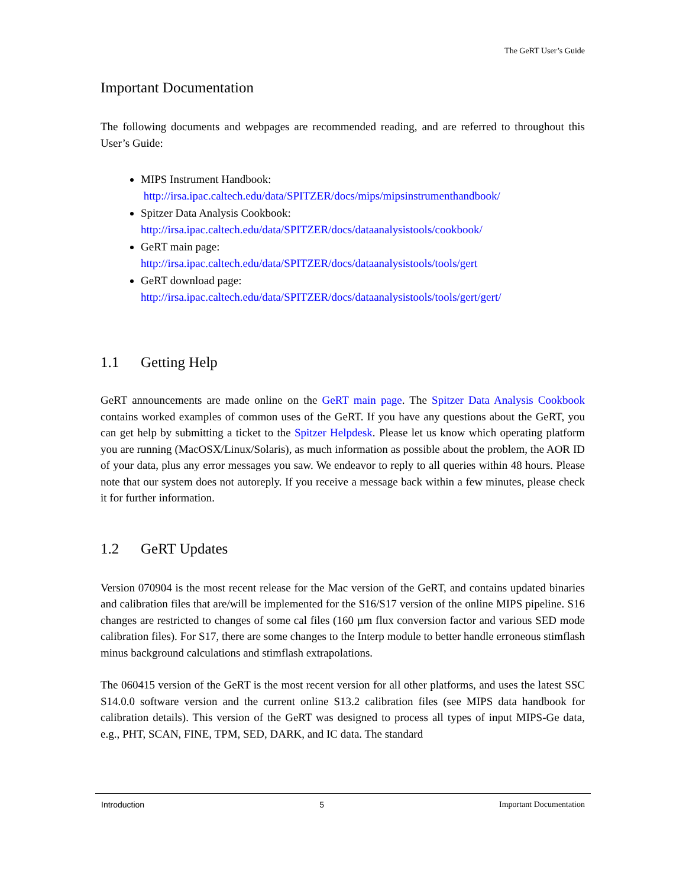The GeRT User’s Guide
Important Documentation
The following documents and webpages are recommended reading, and are referred to throughout this User’s Guide:
MIPS Instrument Handbook:
http://irsa.ipac.caltech.edu/data/SPITZER/docs/mips/mipsinstrumenthandbook/
Spitzer Data Analysis Cookbook:
http://irsa.ipac.caltech.edu/data/SPITZER/docs/dataanalysistools/cookbook/
GeRT main page:
http://irsa.ipac.caltech.edu/data/SPITZER/docs/dataanalysistools/tools/gert
GeRT download page:
http://irsa.ipac.caltech.edu/data/SPITZER/docs/dataanalysistools/tools/gert/gert/
1.1 Getting Help
GeRT announcements are made online on the GeRT main page. The Spitzer Data Analysis Cookbook contains worked examples of common uses of the GeRT. If you have any questions about the GeRT, you can get help by submitting a ticket to the Spitzer Helpdesk. Please let us know which operating platform you are running (MacOSX/Linux/Solaris), as much information as possible about the problem, the AOR ID of your data, plus any error messages you saw. We endeavor to reply to all queries within 48 hours. Please note that our system does not autoreply. If you receive a message back within a few minutes, please check it for further information.
1.2 GeRT Updates
Version 070904 is the most recent release for the Mac version of the GeRT, and contains updated binaries and calibration files that are/will be implemented for the S16/S17 version of the online MIPS pipeline. S16 changes are restricted to changes of some cal files (160 µm flux conversion factor and various SED mode calibration files). For S17, there are some changes to the Interp module to better handle erroneous stimflash minus background calculations and stimflash extrapolations.
The 060415 version of the GeRT is the most recent version for all other platforms, and uses the latest SSC S14.0.0 software version and the current online S13.2 calibration files (see MIPS data handbook for calibration details). This version of the GeRT was designed to process all types of input MIPS-Ge data, e.g., PHT, SCAN, FINE, TPM, SED, DARK, and IC data. The standard
Introduction 5 Important Documentation